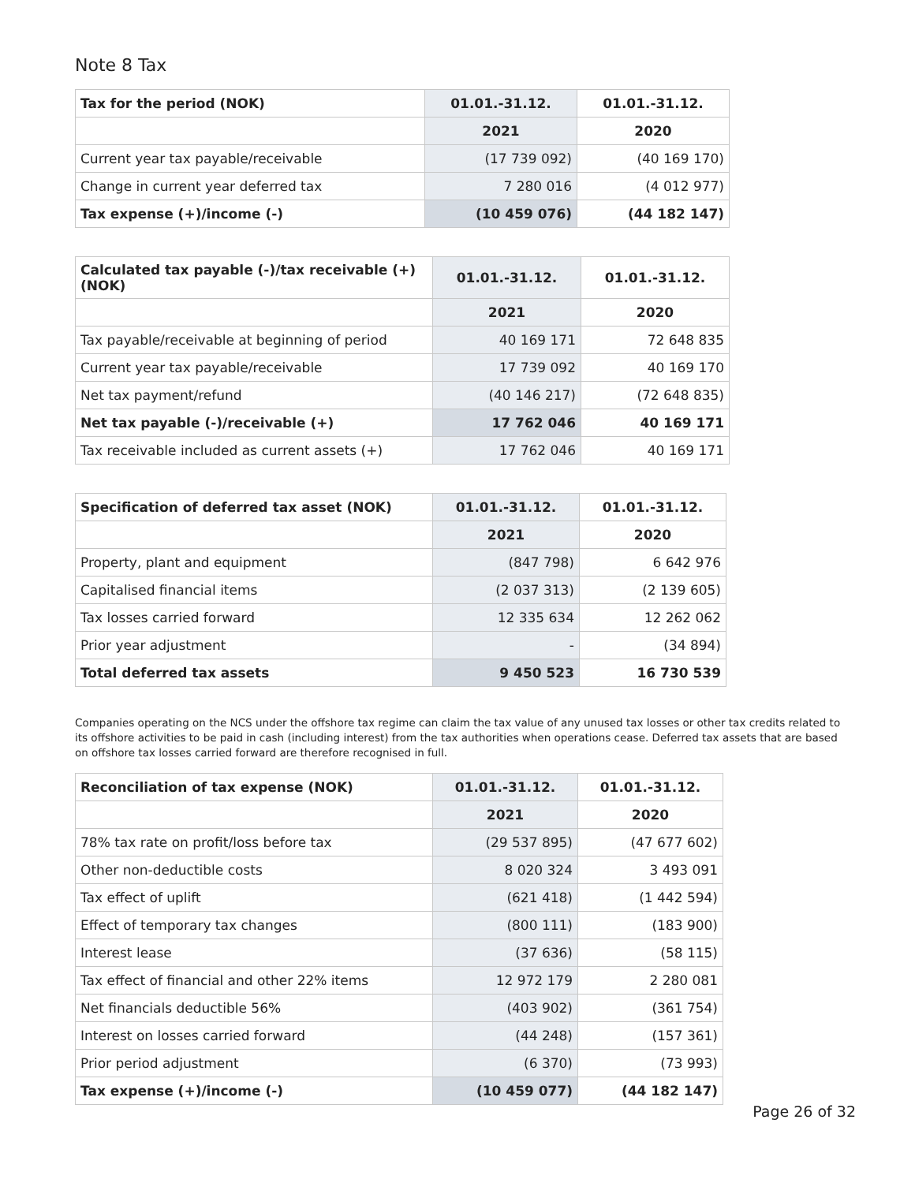Note 8 Tax
| Tax for the period (NOK) | 01.01.-31.12. | 01.01.-31.12. |
| --- | --- | --- |
| | 2021 | 2020 |
| Current year tax payable/receivable | (17 739 092) | (40 169 170) |
| Change in current year deferred tax | 7 280 016 | (4 012 977) |
| Tax expense (+)/income (-) | (10 459 076) | (44 182 147) |
| Calculated tax payable (-)/tax receivable (+) (NOK) | 01.01.-31.12. | 01.01.-31.12. |
| --- | --- | --- |
| | 2021 | 2020 |
| Tax payable/receivable at beginning of period | 40 169 171 | 72 648 835 |
| Current year tax payable/receivable | 17 739 092 | 40 169 170 |
| Net tax payment/refund | (40 146 217) | (72 648 835) |
| Net tax payable (-)/receivable (+) | 17 762 046 | 40 169 171 |
| Tax receivable included as current assets (+) | 17 762 046 | 40 169 171 |
| Specification of deferred tax asset (NOK) | 01.01.-31.12. | 01.01.-31.12. |
| --- | --- | --- |
| | 2021 | 2020 |
| Property, plant and equipment | (847 798) | 6 642 976 |
| Capitalised financial items | (2 037 313) | (2 139 605) |
| Tax losses carried forward | 12 335 634 | 12 262 062 |
| Prior year adjustment | - | (34 894) |
| Total deferred tax assets | 9 450 523 | 16 730 539 |
Companies operating on the NCS under the offshore tax regime can claim the tax value of any unused tax losses or other tax credits related to its offshore activities to be paid in cash (including interest) from the tax authorities when operations cease. Deferred tax assets that are based on offshore tax losses carried forward are therefore recognised in full.
| Reconciliation of tax expense (NOK) | 01.01.-31.12. | 01.01.-31.12. |
| --- | --- | --- |
| | 2021 | 2020 |
| 78% tax rate on profit/loss before tax | (29 537 895) | (47 677 602) |
| Other non-deductible costs | 8 020 324 | 3 493 091 |
| Tax effect of uplift | (621 418) | (1 442 594) |
| Effect of temporary tax changes | (800 111) | (183 900) |
| Interest lease | (37 636) | (58 115) |
| Tax effect of financial and other 22% items | 12 972 179 | 2 280 081 |
| Net financials deductible 56% | (403 902) | (361 754) |
| Interest on losses carried forward | (44 248) | (157 361) |
| Prior period adjustment | (6 370) | (73 993) |
| Tax expense (+)/income (-) | (10 459 077) | (44 182 147) |
Page 26 of 32